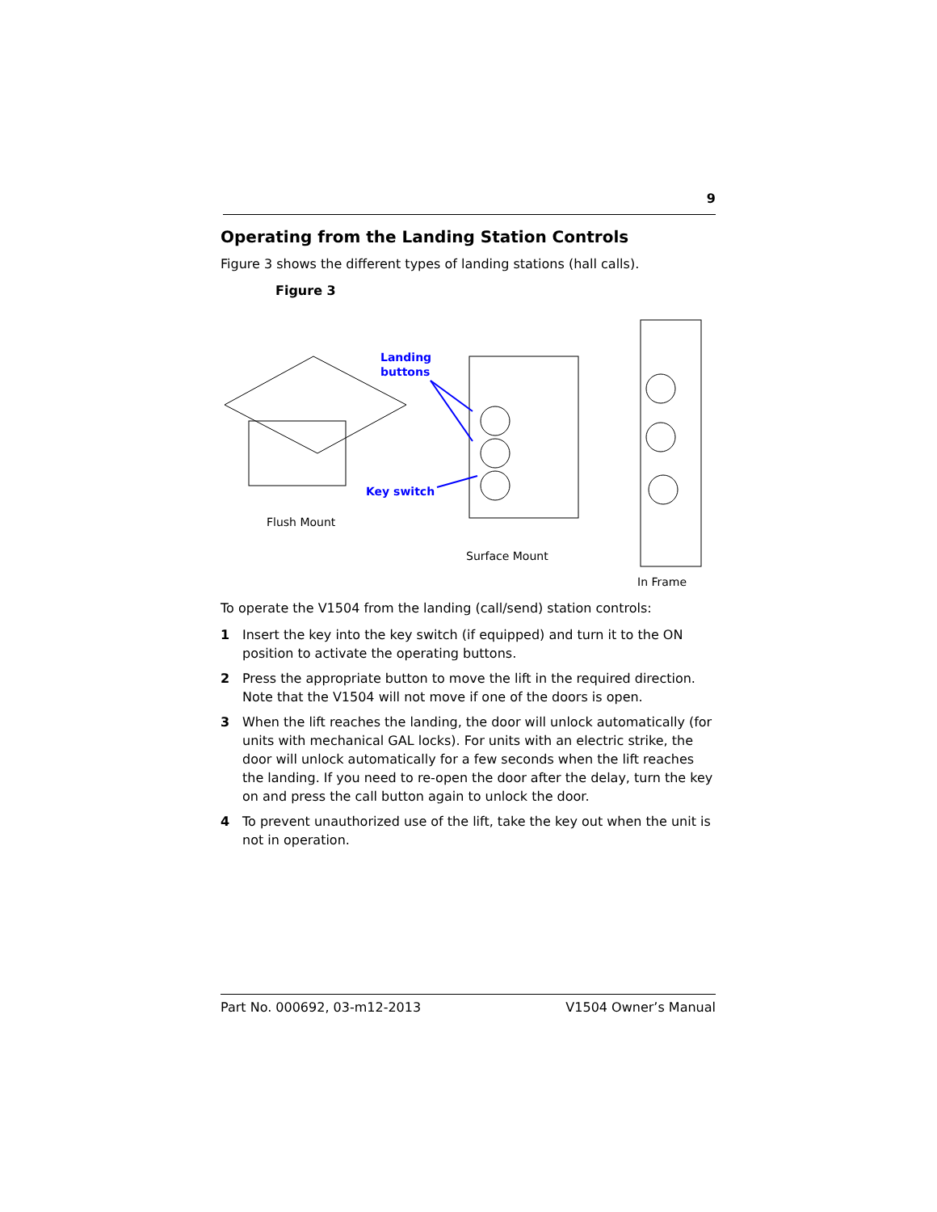9
Operating from the Landing Station Controls
Figure 3 shows the different types of landing stations (hall calls).
Figure 3
Landing
buttons
Key switch
Flush Mount
Surface Mount
In Frame
To operate the V1504 from the landing (call/send) station controls:
1 Insert the key into the key switch (if equipped) and turn it to the ON position to activate the operating buttons.
2 Press the appropriate button to move the lift in the required direction. Note that the V1504 will not move if one of the doors is open.
3 When the lift reaches the landing, the door will unlock automatically (for units with mechanical GAL locks). For units with an electric strike, the door will unlock automatically for a few seconds when the lift reaches the landing. If you need to re-open the door after the delay, turn the key on and press the call button again to unlock the door.
4 To prevent unauthorized use of the lift, take the key out when the unit is not in operation.
Part No. 000692, 03-m12-2013 V1504 Owner’s Manual